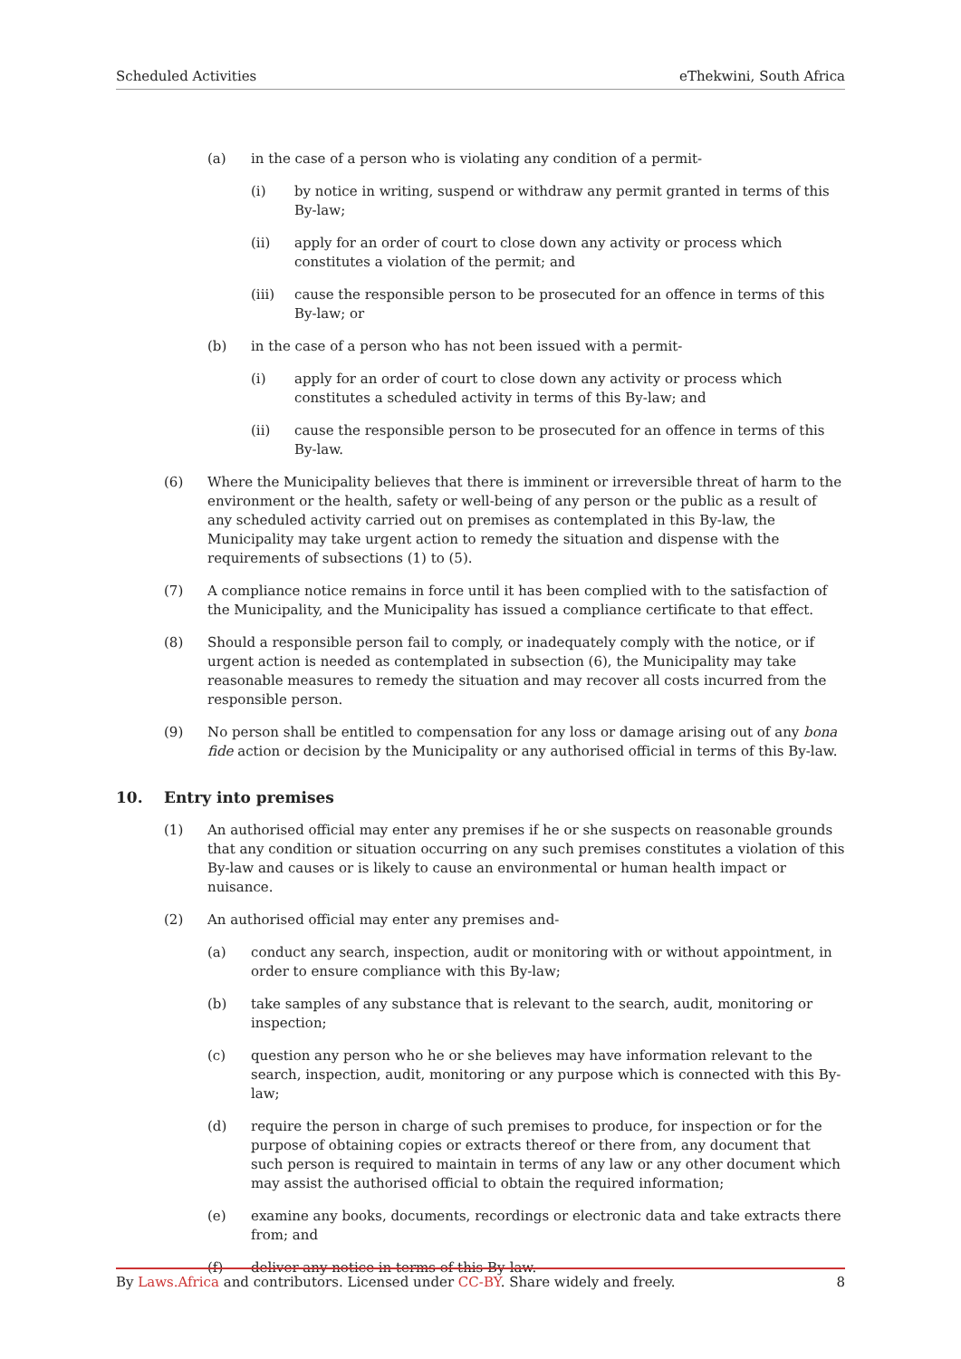Scheduled Activities eThekwini, South Africa
(a) in the case of a person who is violating any condition of a permit-
(i) by notice in writing, suspend or withdraw any permit granted in terms of this By-law;
(ii) apply for an order of court to close down any activity or process which constitutes a violation of the permit; and
(iii) cause the responsible person to be prosecuted for an offence in terms of this By-law; or
(b) in the case of a person who has not been issued with a permit-
(i) apply for an order of court to close down any activity or process which constitutes a scheduled activity in terms of this By-law; and
(ii) cause the responsible person to be prosecuted for an offence in terms of this By-law.
(6) Where the Municipality believes that there is imminent or irreversible threat of harm to the environment or the health, safety or well-being of any person or the public as a result of any scheduled activity carried out on premises as contemplated in this By-law, the Municipality may take urgent action to remedy the situation and dispense with the requirements of subsections (1) to (5).
(7) A compliance notice remains in force until it has been complied with to the satisfaction of the Municipality, and the Municipality has issued a compliance certificate to that effect.
(8) Should a responsible person fail to comply, or inadequately comply with the notice, or if urgent action is needed as contemplated in subsection (6), the Municipality may take reasonable measures to remedy the situation and may recover all costs incurred from the responsible person.
(9) No person shall be entitled to compensation for any loss or damage arising out of any bona fide action or decision by the Municipality or any authorised official in terms of this By-law.
10. Entry into premises
(1) An authorised official may enter any premises if he or she suspects on reasonable grounds that any condition or situation occurring on any such premises constitutes a violation of this By-law and causes or is likely to cause an environmental or human health impact or nuisance.
(2) An authorised official may enter any premises and-
(a) conduct any search, inspection, audit or monitoring with or without appointment, in order to ensure compliance with this By-law;
(b) take samples of any substance that is relevant to the search, audit, monitoring or inspection;
(c) question any person who he or she believes may have information relevant to the search, inspection, audit, monitoring or any purpose which is connected with this By-law;
(d) require the person in charge of such premises to produce, for inspection or for the purpose of obtaining copies or extracts thereof or there from, any document that such person is required to maintain in terms of any law or any other document which may assist the authorised official to obtain the required information;
(e) examine any books, documents, recordings or electronic data and take extracts there from; and
(f) deliver any notice in terms of this By-law.
By Laws.Africa and contributors. Licensed under CC-BY. Share widely and freely. 8